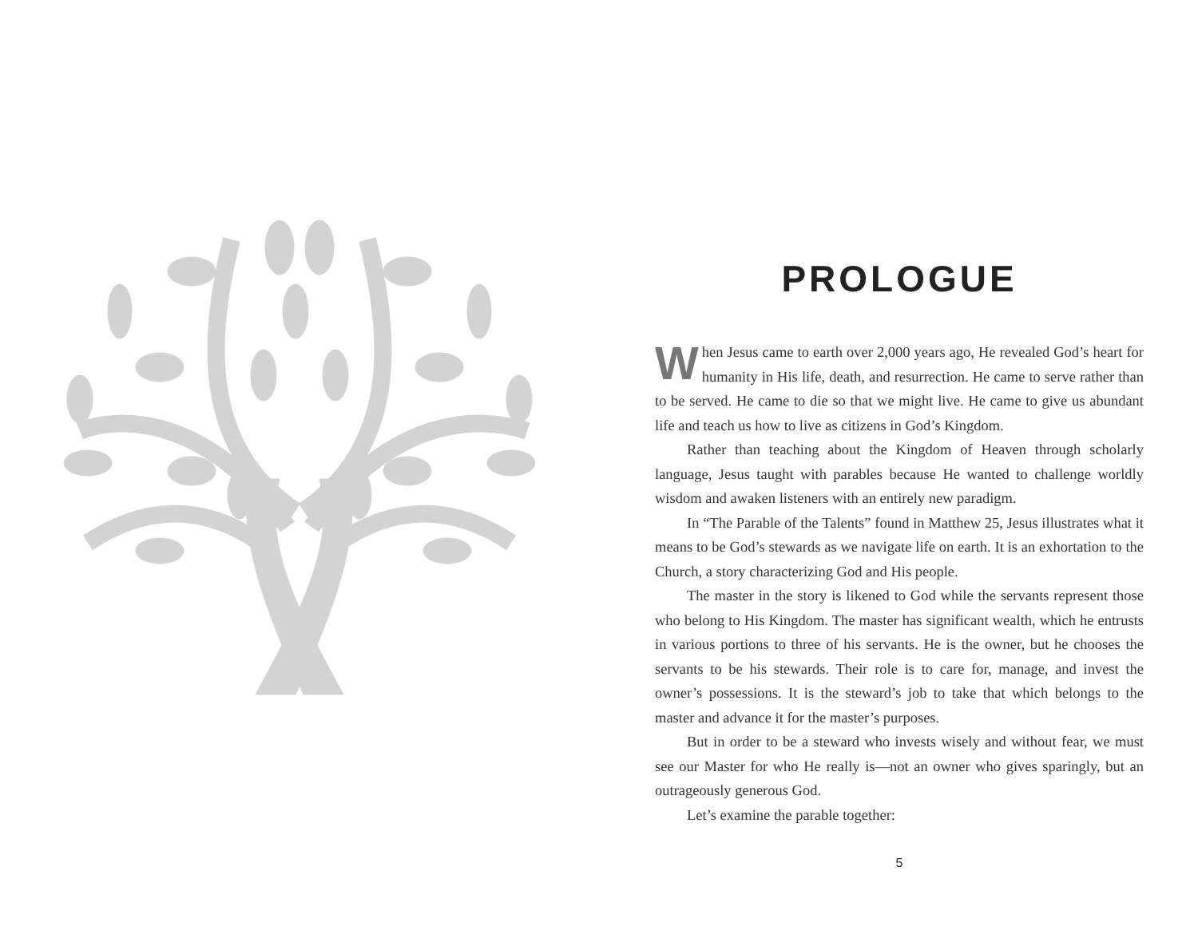PROLOGUE
When Jesus came to earth over 2,000 years ago, He revealed God’s heart for humanity in His life, death, and resurrection. He came to serve rather than to be served. He came to die so that we might live. He came to give us abundant life and teach us how to live as citizens in God’s Kingdom.
Rather than teaching about the Kingdom of Heaven through scholarly language, Jesus taught with parables because He wanted to challenge worldly wisdom and awaken listeners with an entirely new paradigm.
In “The Parable of the Talents” found in Matthew 25, Jesus illustrates what it means to be God’s stewards as we navigate life on earth. It is an exhortation to the Church, a story characterizing God and His people.
The master in the story is likened to God while the servants represent those who belong to His Kingdom. The master has significant wealth, which he entrusts in various portions to three of his servants. He is the owner, but he chooses the servants to be his stewards. Their role is to care for, manage, and invest the owner’s possessions. It is the steward’s job to take that which belongs to the master and advance it for the master’s purposes.
But in order to be a steward who invests wisely and without fear, we must see our Master for who He really is—not an owner who gives sparingly, but an outrageously generous God.
Let’s examine the parable together:
5